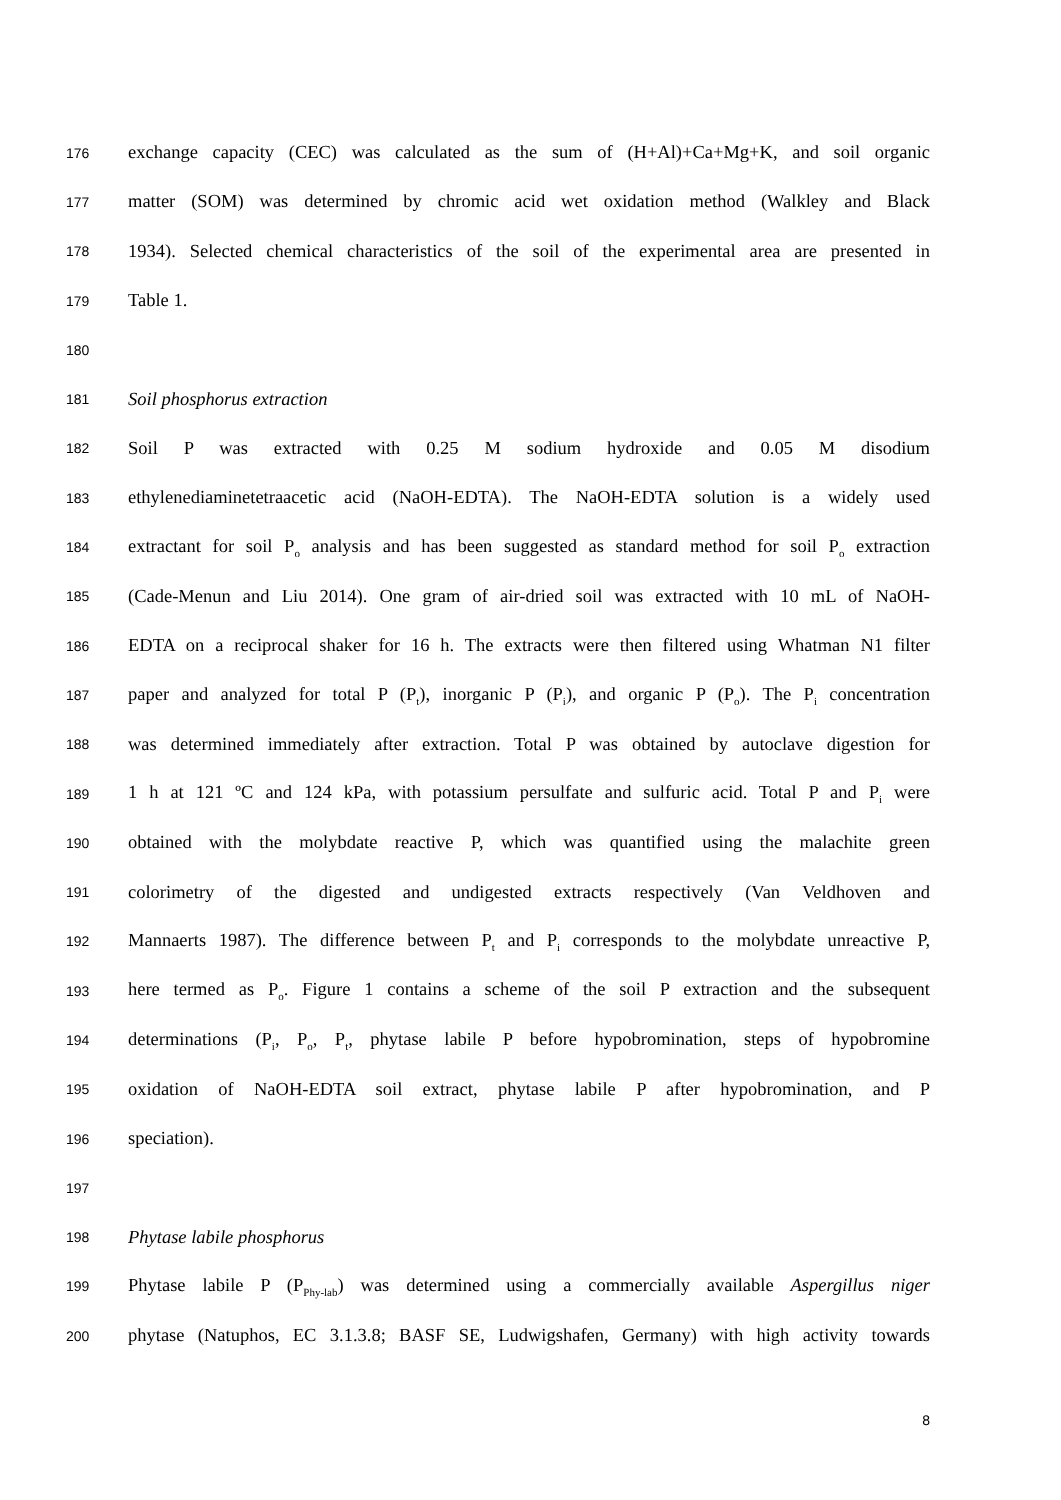176 exchange capacity (CEC) was calculated as the sum of (H+Al)+Ca+Mg+K, and soil organic
177 matter (SOM) was determined by chromic acid wet oxidation method (Walkley and Black
178 1934). Selected chemical characteristics of the soil of the experimental area are presented in
179 Table 1.
180
181 Soil phosphorus extraction
182 Soil P was extracted with 0.25 M sodium hydroxide and 0.05 M disodium
183 ethylenediaminetetraacetic acid (NaOH-EDTA). The NaOH-EDTA solution is a widely used
184 extractant for soil P<sub>o</sub> analysis and has been suggested as standard method for soil P<sub>o</sub> extraction
185 (Cade-Menun and Liu 2014). One gram of air-dried soil was extracted with 10 mL of NaOH-
186 EDTA on a reciprocal shaker for 16 h. The extracts were then filtered using Whatman N1 filter
187 paper and analyzed for total P (P<sub>t</sub>), inorganic P (P<sub>i</sub>), and organic P (P<sub>o</sub>). The P<sub>i</sub> concentration
188 was determined immediately after extraction. Total P was obtained by autoclave digestion for
189 1 h at 121 ºC and 124 kPa, with potassium persulfate and sulfuric acid. Total P and P<sub>i</sub> were
190 obtained with the molybdate reactive P, which was quantified using the malachite green
191 colorimetry of the digested and undigested extracts respectively (Van Veldhoven and
192 Mannaerts 1987). The difference between P<sub>t</sub> and P<sub>i</sub> corresponds to the molybdate unreactive P,
193 here termed as P<sub>o</sub>. Figure 1 contains a scheme of the soil P extraction and the subsequent
194 determinations (P<sub>i</sub>, P<sub>o</sub>, P<sub>t</sub>, phytase labile P before hypobromination, steps of hypobromine
195 oxidation of NaOH-EDTA soil extract, phytase labile P after hypobromination, and P
196 speciation).
197
198 Phytase labile phosphorus
199 Phytase labile P (P<sub>Phy-lab</sub>) was determined using a commercially available Aspergillus niger
200 phytase (Natuphos, EC 3.1.3.8; BASF SE, Ludwigshafen, Germany) with high activity towards
8